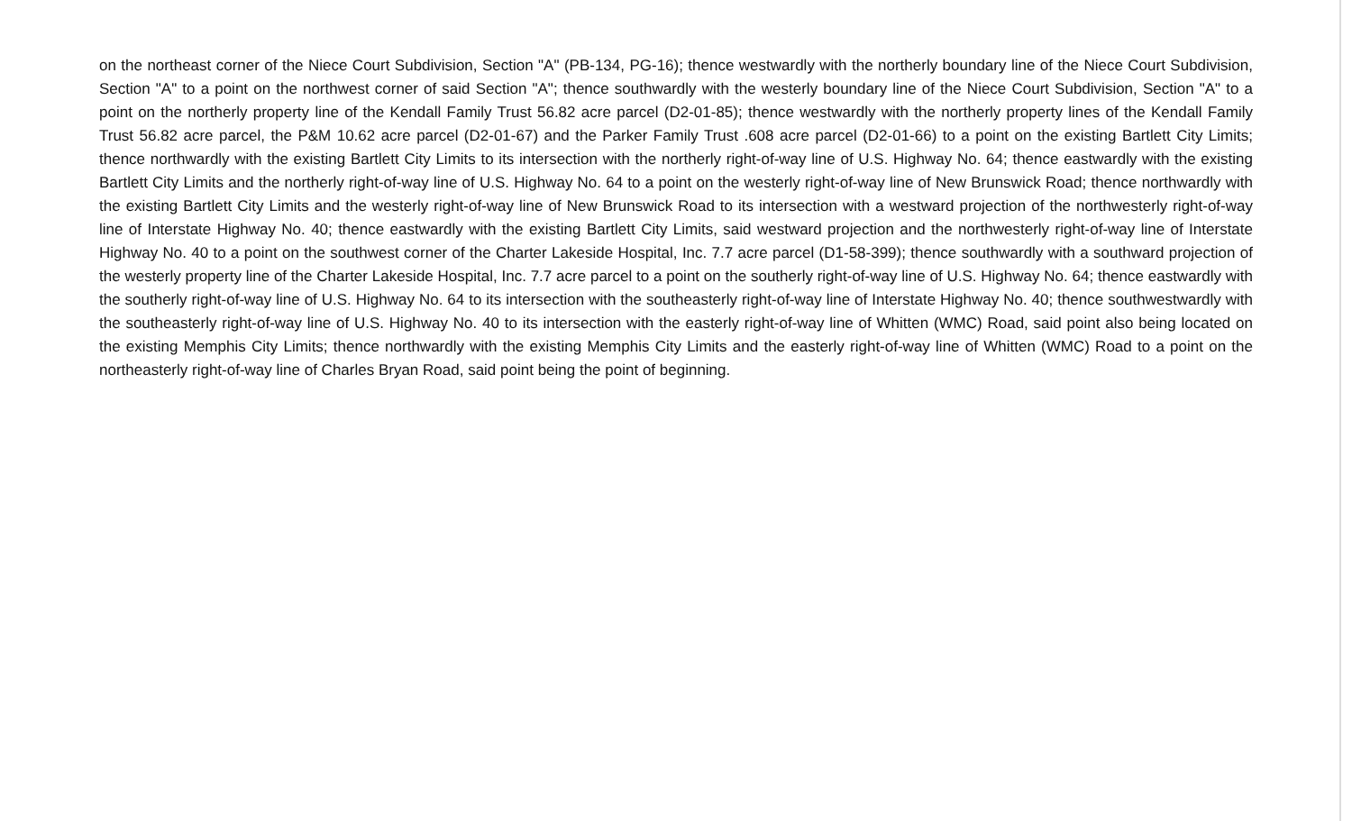on the northeast corner of the Niece Court Subdivision, Section "A" (PB-134, PG-16); thence westwardly with the northerly boundary line of the Niece Court Subdivision, Section "A" to a point on the northwest corner of said Section "A"; thence southwardly with the westerly boundary line of the Niece Court Subdivision, Section "A" to a point on the northerly property line of the Kendall Family Trust 56.82 acre parcel (D2-01-85); thence westwardly with the northerly property lines of the Kendall Family Trust 56.82 acre parcel, the P&M 10.62 acre parcel (D2-01-67) and the Parker Family Trust .608 acre parcel (D2-01-66) to a point on the existing Bartlett City Limits; thence northwardly with the existing Bartlett City Limits to its intersection with the northerly right-of-way line of U.S. Highway No. 64; thence eastwardly with the existing Bartlett City Limits and the northerly right-of-way line of U.S. Highway No. 64 to a point on the westerly right-of-way line of New Brunswick Road; thence northwardly with the existing Bartlett City Limits and the westerly right-of-way line of New Brunswick Road to its intersection with a westward projection of the northwesterly right-of-way line of Interstate Highway No. 40; thence eastwardly with the existing Bartlett City Limits, said westward projection and the northwesterly right-of-way line of Interstate Highway No. 40 to a point on the southwest corner of the Charter Lakeside Hospital, Inc. 7.7 acre parcel (D1-58-399); thence southwardly with a southward projection of the westerly property line of the Charter Lakeside Hospital, Inc. 7.7 acre parcel to a point on the southerly right-of-way line of U.S. Highway No. 64; thence eastwardly with the southerly right-of-way line of U.S. Highway No. 64 to its intersection with the southeasterly right-of-way line of Interstate Highway No. 40; thence southwestwardly with the southeasterly right-of-way line of U.S. Highway No. 40 to its intersection with the easterly right-of-way line of Whitten (WMC) Road, said point also being located on the existing Memphis City Limits; thence northwardly with the existing Memphis City Limits and the easterly right-of-way line of Whitten (WMC) Road to a point on the northeasterly right-of-way line of Charles Bryan Road, said point being the point of beginning.